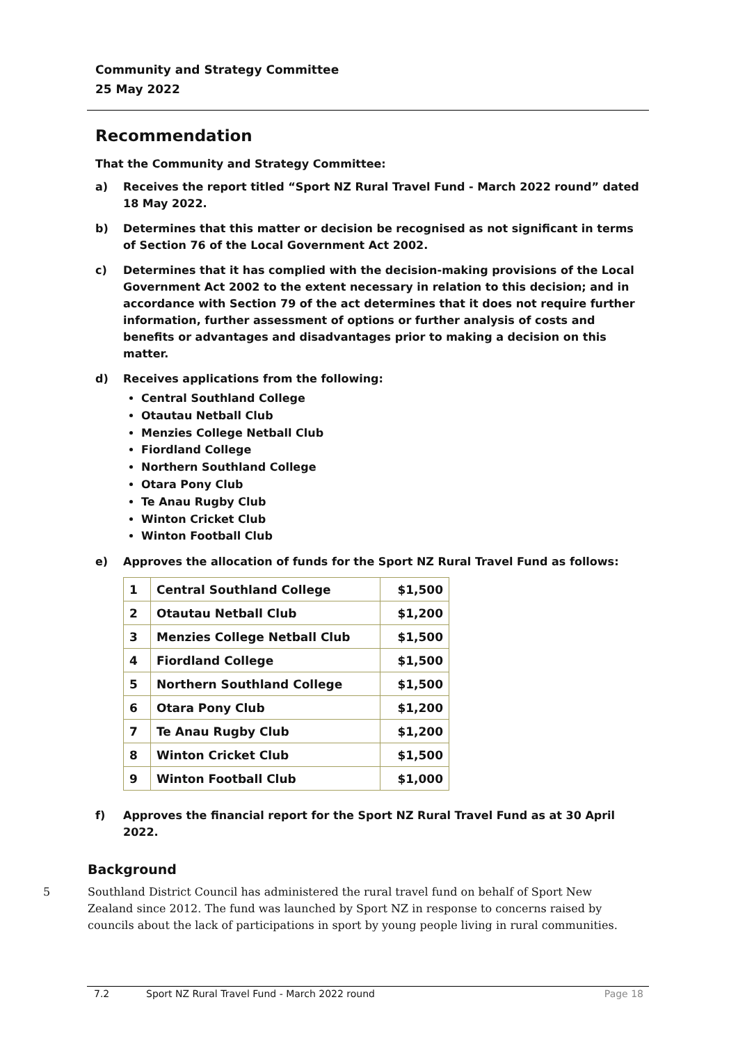Community and Strategy Committee
25 May 2022
Recommendation
That the Community and Strategy Committee:
a) Receives the report titled “Sport NZ Rural Travel Fund - March 2022 round” dated 18 May 2022.
b) Determines that this matter or decision be recognised as not significant in terms of Section 76 of the Local Government Act 2002.
c) Determines that it has complied with the decision-making provisions of the Local Government Act 2002 to the extent necessary in relation to this decision; and in accordance with Section 79 of the act determines that it does not require further information, further assessment of options or further analysis of costs and benefits or advantages and disadvantages prior to making a decision on this matter.
d) Receives applications from the following:
Central Southland College
Otautau Netball Club
Menzies College Netball Club
Fiordland College
Northern Southland College
Otara Pony Club
Te Anau Rugby Club
Winton Cricket Club
Winton Football Club
e) Approves the allocation of funds for the Sport NZ Rural Travel Fund as follows:
| 1 | Central Southland College | $1,500 |
| 2 | Otautau Netball Club | $1,200 |
| 3 | Menzies College Netball Club | $1,500 |
| 4 | Fiordland College | $1,500 |
| 5 | Northern Southland College | $1,500 |
| 6 | Otara Pony Club | $1,200 |
| 7 | Te Anau Rugby Club | $1,200 |
| 8 | Winton Cricket Club | $1,500 |
| 9 | Winton Football Club | $1,000 |
f) Approves the financial report for the Sport NZ Rural Travel Fund as at 30 April 2022.
Background
5 Southland District Council has administered the rural travel fund on behalf of Sport New Zealand since 2012. The fund was launched by Sport NZ in response to concerns raised by councils about the lack of participations in sport by young people living in rural communities.
7.2 Sport NZ Rural Travel Fund - March 2022 round Page 18